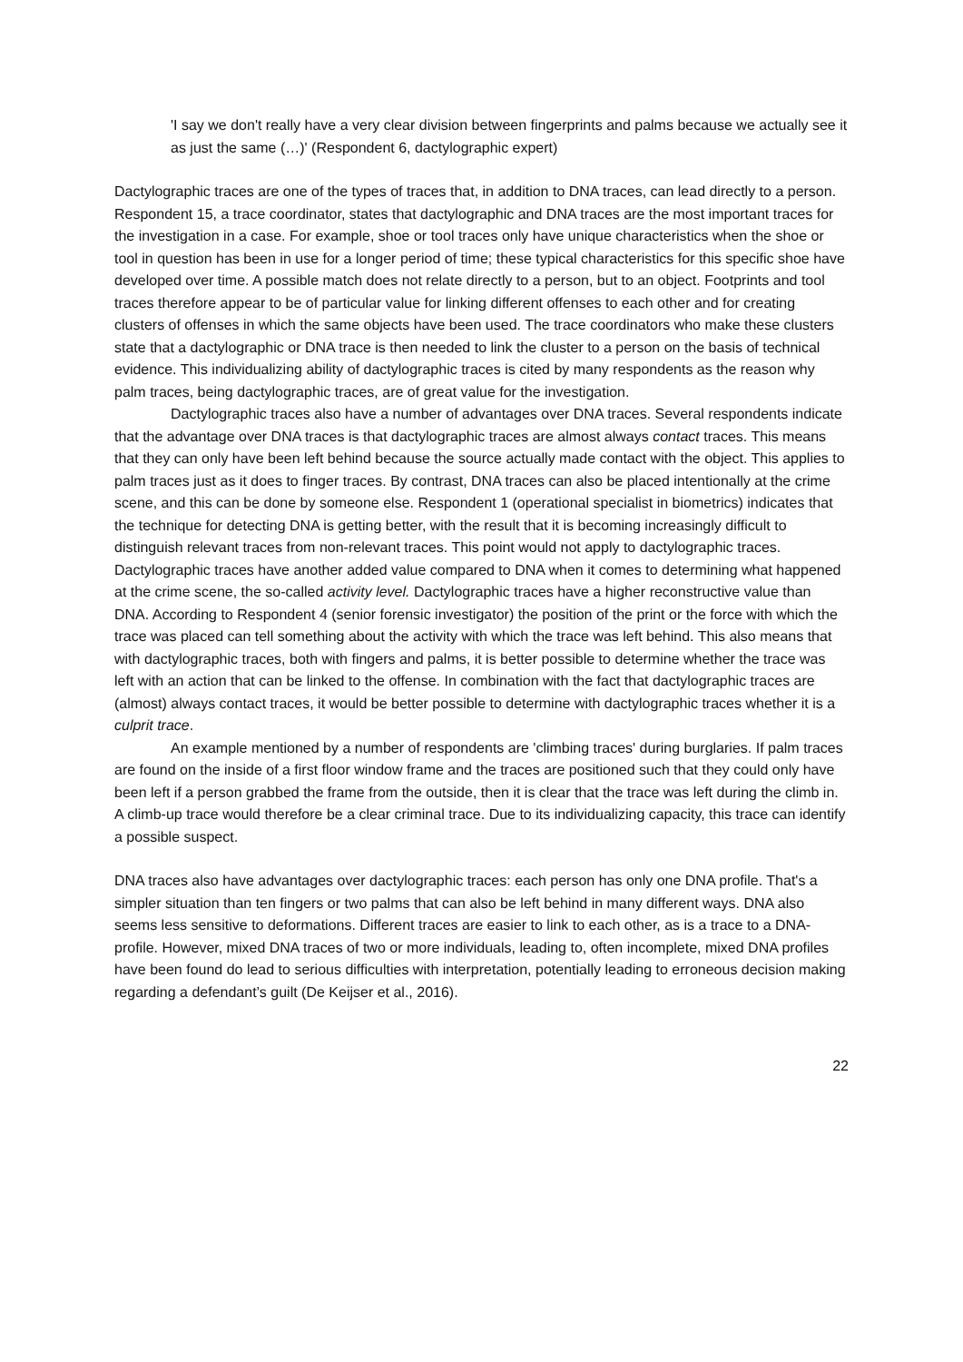'I say we don't really have a very clear division between fingerprints and palms because we actually see it as just the same (…)' (Respondent 6, dactylographic expert)
Dactylographic traces are one of the types of traces that, in addition to DNA traces, can lead directly to a person. Respondent 15, a trace coordinator, states that dactylographic and DNA traces are the most important traces for the investigation in a case. For example, shoe or tool traces only have unique characteristics when the shoe or tool in question has been in use for a longer period of time; these typical characteristics for this specific shoe have developed over time. A possible match does not relate directly to a person, but to an object. Footprints and tool traces therefore appear to be of particular value for linking different offenses to each other and for creating clusters of offenses in which the same objects have been used. The trace coordinators who make these clusters state that a dactylographic or DNA trace is then needed to link the cluster to a person on the basis of technical evidence. This individualizing ability of dactylographic traces is cited by many respondents as the reason why palm traces, being dactylographic traces, are of great value for the investigation.
Dactylographic traces also have a number of advantages over DNA traces. Several respondents indicate that the advantage over DNA traces is that dactylographic traces are almost always contact traces. This means that they can only have been left behind because the source actually made contact with the object. This applies to palm traces just as it does to finger traces. By contrast, DNA traces can also be placed intentionally at the crime scene, and this can be done by someone else. Respondent 1 (operational specialist in biometrics) indicates that the technique for detecting DNA is getting better, with the result that it is becoming increasingly difficult to distinguish relevant traces from non-relevant traces. This point would not apply to dactylographic traces. Dactylographic traces have another added value compared to DNA when it comes to determining what happened at the crime scene, the so-called activity level. Dactylographic traces have a higher reconstructive value than DNA. According to Respondent 4 (senior forensic investigator) the position of the print or the force with which the trace was placed can tell something about the activity with which the trace was left behind. This also means that with dactylographic traces, both with fingers and palms, it is better possible to determine whether the trace was left with an action that can be linked to the offense. In combination with the fact that dactylographic traces are (almost) always contact traces, it would be better possible to determine with dactylographic traces whether it is a culprit trace.
An example mentioned by a number of respondents are 'climbing traces' during burglaries. If palm traces are found on the inside of a first floor window frame and the traces are positioned such that they could only have been left if a person grabbed the frame from the outside, then it is clear that the trace was left during the climb in. A climb-up trace would therefore be a clear criminal trace. Due to its individualizing capacity, this trace can identify a possible suspect.
DNA traces also have advantages over dactylographic traces: each person has only one DNA profile. That's a simpler situation than ten fingers or two palms that can also be left behind in many different ways. DNA also seems less sensitive to deformations. Different traces are easier to link to each other, as is a trace to a DNA-profile. However, mixed DNA traces of two or more individuals, leading to, often incomplete, mixed DNA profiles have been found do lead to serious difficulties with interpretation, potentially leading to erroneous decision making regarding a defendant’s guilt (De Keijser et al., 2016).
22